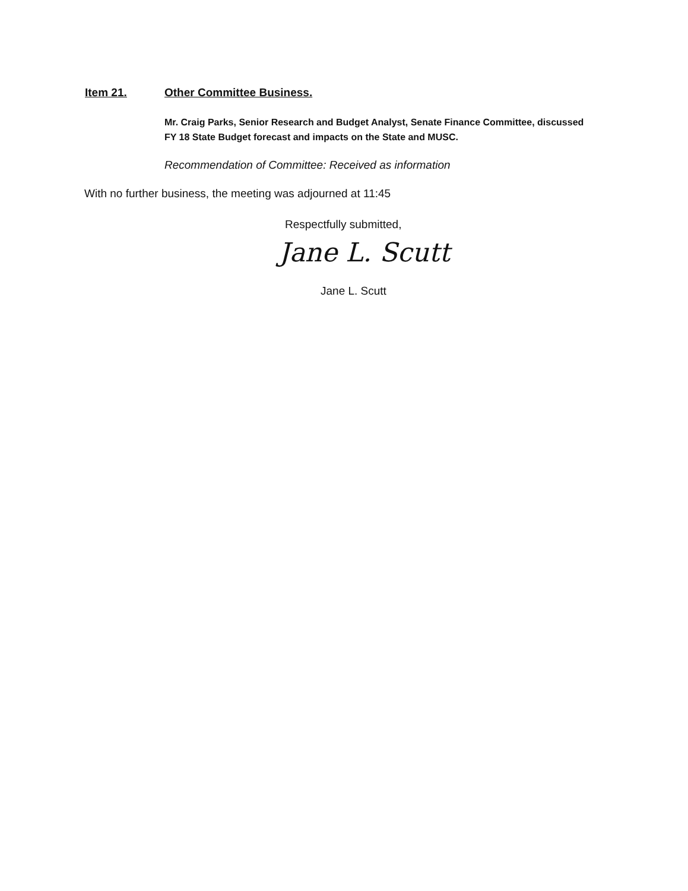Item 21. Other Committee Business.
Mr. Craig Parks, Senior Research and Budget Analyst, Senate Finance Committee, discussed FY 18 State Budget forecast and impacts on the State and MUSC.
Recommendation of Committee: Received as information
With no further business, the meeting was adjourned at 11:45
Respectfully submitted,
Jane L. Scutt
Jane L. Scutt